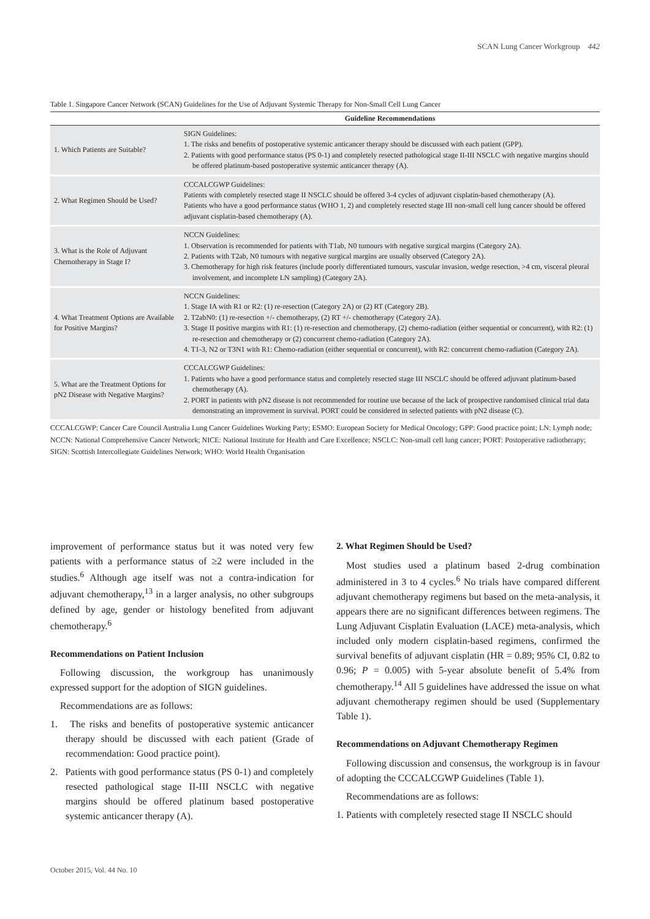SCAN Lung Cancer Workgroup 442
Table 1. Singapore Cancer Network (SCAN) Guidelines for the Use of Adjuvant Systemic Therapy for Non-Small Cell Lung Cancer
| | Guideline Recommendations |
| --- | --- |
| 1. Which Patients are Suitable? | SIGN Guidelines: 1. The risks and benefits of postoperative systemic anticancer therapy should be discussed with each patient (GPP). 2. Patients with good performance status (PS 0-1) and completely resected pathological stage II-III NSCLC with negative margins should be offered platinum-based postoperative systemic anticancer therapy (A). |
| 2. What Regimen Should be Used? | CCCALCGWP Guidelines: Patients with completely resected stage II NSCLC should be offered 3-4 cycles of adjuvant cisplatin-based chemotherapy (A). Patients who have a good performance status (WHO 1, 2) and completely resected stage III non-small cell lung cancer should be offered adjuvant cisplatin-based chemotherapy (A). |
| 3. What is the Role of Adjuvant Chemotherapy in Stage I? | NCCN Guidelines: 1. Observation is recommended for patients with T1ab, N0 tumours with negative surgical margins (Category 2A). 2. Patients with T2ab, N0 tumours with negative surgical margins are usually observed (Category 2A). 3. Chemotherapy for high risk features (include poorly differentiated tumours, vascular invasion, wedge resection, >4 cm, visceral pleural involvement, and incomplete LN sampling) (Category 2A). |
| 4. What Treatment Options are Available for Positive Margins? | NCCN Guidelines: 1. Stage IA with R1 or R2: (1) re-resection (Category 2A) or (2) RT (Category 2B). 2. T2abN0: (1) re-resection +/- chemotherapy, (2) RT +/- chemotherapy (Category 2A). 3. Stage II positive margins with R1: (1) re-resection and chemotherapy, (2) chemo-radiation (either sequential or concurrent), with R2: (1) re-resection and chemotherapy or (2) concurrent chemo-radiation (Category 2A). 4. T1-3, N2 or T3N1 with R1: Chemo-radiation (either sequential or concurrent), with R2: concurrent chemo-radiation (Category 2A). |
| 5. What are the Treatment Options for pN2 Disease with Negative Margins? | CCCALCGWP Guidelines: 1. Patients who have a good performance status and completely resected stage III NSCLC should be offered adjuvant platinum-based chemotherapy (A). 2. PORT in patients with pN2 disease is not recommended for routine use because of the lack of prospective randomised clinical trial data demonstrating an improvement in survival. PORT could be considered in selected patients with pN2 disease (C). |
CCCALCGWP: Cancer Care Council Australia Lung Cancer Guidelines Working Party; ESMO: European Society for Medical Oncology; GPP: Good practice point; LN: Lymph node; NCCN: National Comprehensive Cancer Network; NICE: National Institute for Health and Care Excellence; NSCLC: Non-small cell lung cancer; PORT: Postoperative radiotherapy; SIGN: Scottish Intercollegiate Guidelines Network; WHO: World Health Organisation
improvement of performance status but it was noted very few patients with a performance status of ≥2 were included in the studies.<sup>6</sup> Although age itself was not a contra-indication for adjuvant chemotherapy,<sup>13</sup> in a larger analysis, no other subgroups defined by age, gender or histology benefited from adjuvant chemotherapy.<sup>6</sup>
Recommendations on Patient Inclusion
Following discussion, the workgroup has unanimously expressed support for the adoption of SIGN guidelines.
Recommendations are as follows:
1. The risks and benefits of postoperative systemic anticancer therapy should be discussed with each patient (Grade of recommendation: Good practice point).
2. Patients with good performance status (PS 0-1) and completely resected pathological stage II-III NSCLC with negative margins should be offered platinum based postoperative systemic anticancer therapy (A).
2. What Regimen Should be Used?
Most studies used a platinum based 2-drug combination administered in 3 to 4 cycles.<sup>6</sup> No trials have compared different adjuvant chemotherapy regimens but based on the meta-analysis, it appears there are no significant differences between regimens. The Lung Adjuvant Cisplatin Evaluation (LACE) meta-analysis, which included only modern cisplatin-based regimens, confirmed the survival benefits of adjuvant cisplatin (HR = 0.89; 95% CI, 0.82 to 0.96; P = 0.005) with 5-year absolute benefit of 5.4% from chemotherapy.<sup>14</sup> All 5 guidelines have addressed the issue on what adjuvant chemotherapy regimen should be used (Supplementary Table 1).
Recommendations on Adjuvant Chemotherapy Regimen
Following discussion and consensus, the workgroup is in favour of adopting the CCCALCGWP Guidelines (Table 1).
Recommendations are as follows:
1. Patients with completely resected stage II NSCLC should
October 2015, Vol. 44 No. 10